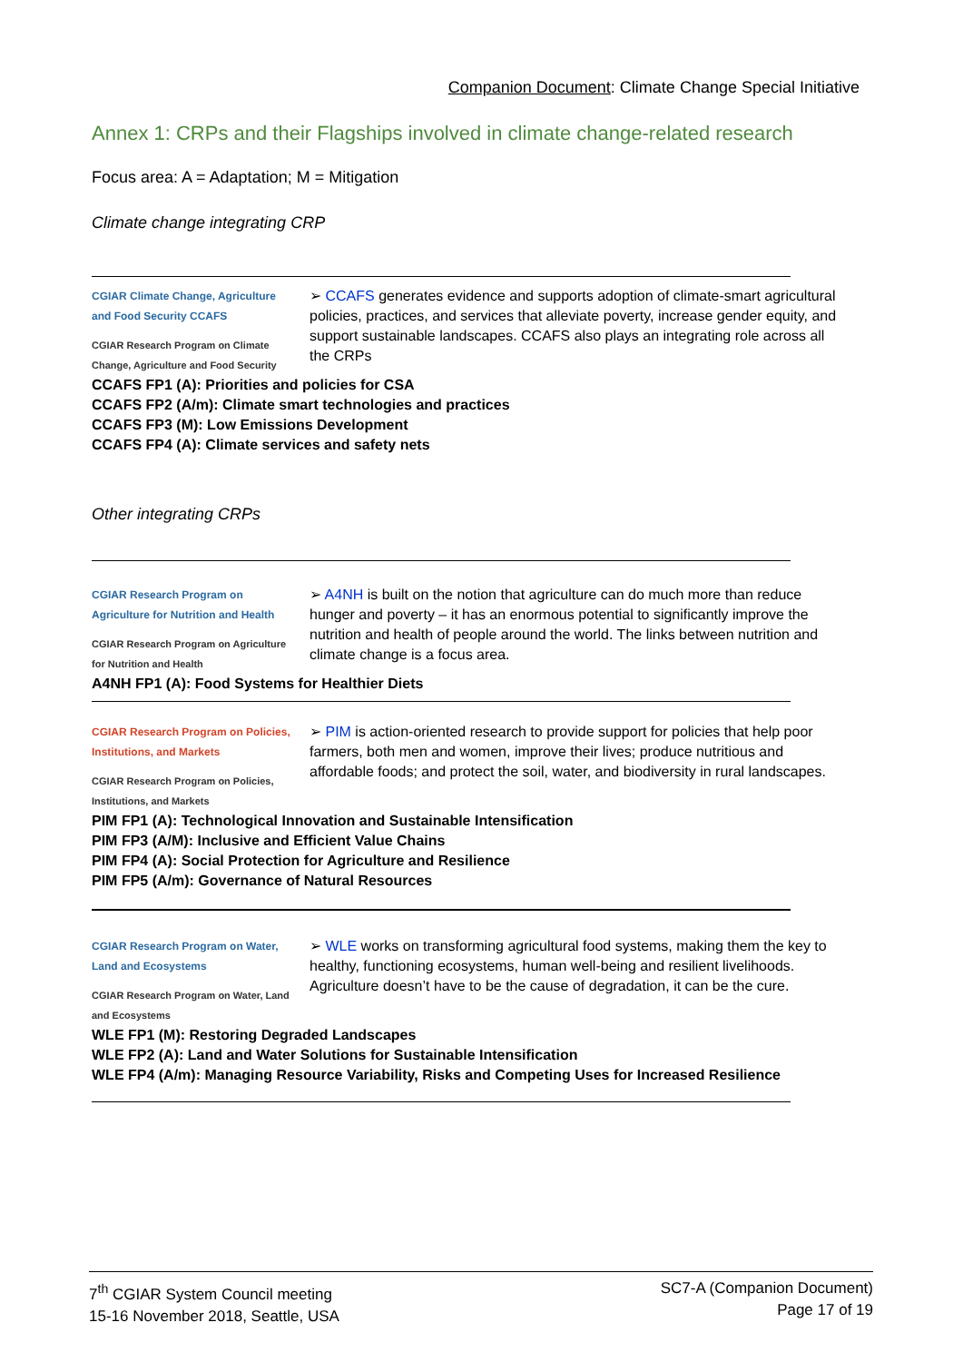Companion Document: Climate Change Special Initiative
Annex 1: CRPs and their Flagships involved in climate change-related research
Focus area: A = Adaptation; M = Mitigation
Climate change integrating CRP
CGIAR Climate Change, Agriculture and Food Security CCAFS
CGIAR Research Program on Climate Change, Agriculture and Food Security
➢ CCAFS generates evidence and supports adoption of climate-smart agricultural policies, practices, and services that alleviate poverty, increase gender equity, and support sustainable landscapes. CCAFS also plays an integrating role across all the CRPs
CCAFS FP1 (A): Priorities and policies for CSA
CCAFS FP2 (A/m): Climate smart technologies and practices
CCAFS FP3 (M): Low Emissions Development
CCAFS FP4 (A): Climate services and safety nets
Other integrating CRPs
CGIAR Research Program on Agriculture for Nutrition and Health
CGIAR Research Program on Agriculture for Nutrition and Health
➢ A4NH is built on the notion that agriculture can do much more than reduce hunger and poverty – it has an enormous potential to significantly improve the nutrition and health of people around the world. The links between nutrition and climate change is a focus area.
A4NH FP1 (A): Food Systems for Healthier Diets
CGIAR Research Program on Policies, Institutions, and Markets
CGIAR Research Program on Policies, Institutions, and Markets
➢ PIM is action-oriented research to provide support for policies that help poor farmers, both men and women, improve their lives; produce nutritious and affordable foods; and protect the soil, water, and biodiversity in rural landscapes.
PIM FP1 (A): Technological Innovation and Sustainable Intensification
PIM FP3 (A/M): Inclusive and Efficient Value Chains
PIM FP4 (A): Social Protection for Agriculture and Resilience
PIM FP5 (A/m): Governance of Natural Resources
CGIAR Research Program on Water, Land and Ecosystems
CGIAR Research Program on Water, Land and Ecosystems
➢ WLE works on transforming agricultural food systems, making them the key to healthy, functioning ecosystems, human well-being and resilient livelihoods. Agriculture doesn’t have to be the cause of degradation, it can be the cure.
WLE FP1 (M): Restoring Degraded Landscapes
WLE FP2 (A): Land and Water Solutions for Sustainable Intensification
WLE FP4 (A/m): Managing Resource Variability, Risks and Competing Uses for Increased Resilience
7<sup>th</sup> CGIAR System Council meeting
15-16 November 2018, Seattle, USA
SC7-A (Companion Document)
Page 17 of 19